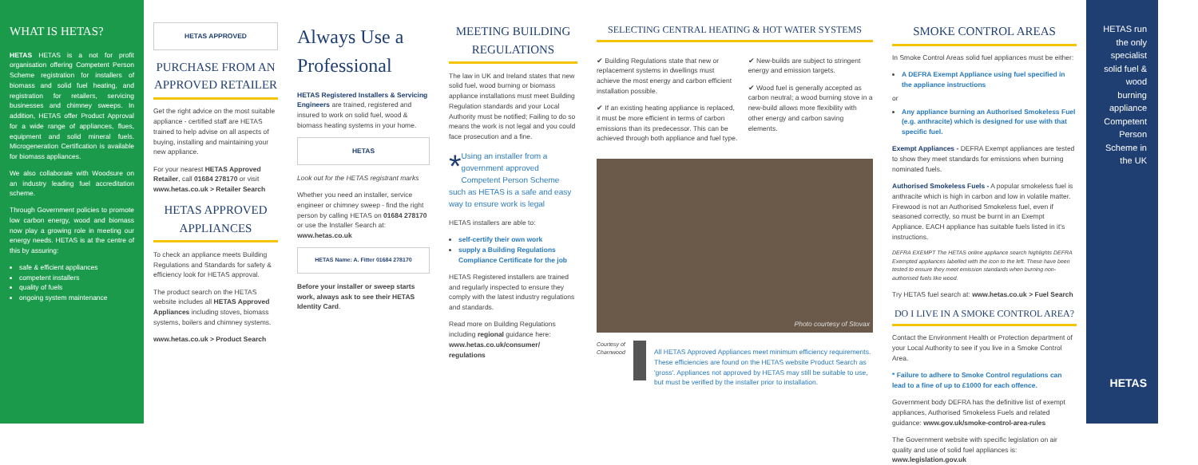WHAT IS HETAS?
HETAS HETAS is a not for profit organisation offering Competent Person Scheme registration for installers of biomass and solid fuel heating, and registration for retailers, servicing businesses and chimney sweeps. In addition, HETAS offer Product Approval for a wide range of appliances, flues, equipment and solid mineral fuels. Microgeneration Certification is available for biomass appliances.
We also collaborate with Woodsure on an industry leading fuel accreditation scheme.
Through Government policies to promote low carbon energy, wood and biomass now play a growing role in meeting our energy needs. HETAS is at the centre of this by assuring:
safe & efficient appliances
competent installers
quality of fuels
ongoing system maintenance
HETAS APPROVED
PURCHASE FROM AN APPROVED RETAILER
Get the right advice on the most suitable appliance - certified staff are HETAS trained to help advise on all aspects of buying, installing and maintaining your new appliance.
For your nearest HETAS Approved Retailer, call 01684 278170 or visit www.hetas.co.uk > Retailer Search
HETAS APPROVED APPLIANCES
To check an appliance meets Building Regulations and Standards for safety & efficiency look for HETAS approval.
The product search on the HETAS website includes all HETAS Approved Appliances including stoves, biomass systems, boilers and chimney systems.
www.hetas.co.uk > Product Search
Always Use a Professional
HETAS Registered Installers & Servicing Engineers are trained, registered and insured to work on solid fuel, wood & biomass heating systems in your home.
HETAS
Look out for the HETAS registrant marks
Whether you need an installer, service engineer or chimney sweep - find the right person by calling HETAS on 01684 278170 or use the Installer Search at: www.hetas.co.uk
HETAS Name: A. Fitter 01684 278170
Before your installer or sweep starts work, always ask to see their HETAS Identity Card.
MEETING BUILDING REGULATIONS
The law in UK and Ireland states that new solid fuel, wood burning or biomass appliance installations must meet Building Regulation standards and your Local Authority must be notified; Failing to do so means the work is not legal and you could face prosecution and a fine.
* Using an installer from a government approved Competent Person Scheme such as HETAS is a safe and easy way to ensure work is legal
HETAS installers are able to:
self-certify their own work
supply a Building Regulations Compliance Certificate for the job
HETAS Registered installers are trained and regularly inspected to ensure they comply with the latest industry regulations and standards.
Read more on Building Regulations including regional guidance here: www.hetas.co.uk/consumer/ regulations
SELECTING CENTRAL HEATING & HOT WATER SYSTEMS
✔ Building Regulations state that new or replacement systems in dwellings must achieve the most energy and carbon efficient installation possible.
✔ If an existing heating appliance is replaced, it must be more efficient in terms of carbon emissions than its predecessor. This can be achieved through both appliance and fuel type.
✔ New-builds are subject to stringent energy and emission targets.
✔ Wood fuel is generally accepted as carbon neutral; a wood burning stove in a new-build allows more flexibility with other energy and carbon saving elements.
Photo courtesy of Stovax
Courtesy of Charnwood
All HETAS Approved Appliances meet minimum efficiency requirements. These efficiencies are found on the HETAS website Product Search as 'gross'. Appliances not approved by HETAS may still be suitable to use, but must be verified by the installer prior to installation.
SMOKE CONTROL AREAS
In Smoke Control Areas solid fuel appliances must be either:
A DEFRA Exempt Appliance using fuel specified in the appliance instructions
or
Any appliance burning an Authorised Smokeless Fuel (e.g. anthracite) which is designed for use with that specific fuel.
Exempt Appliances - DEFRA Exempt appliances are tested to show they meet standards for emissions when burning nominated fuels.
Authorised Smokeless Fuels - A popular smokeless fuel is anthracite which is high in carbon and low in volatile matter. Firewood is not an Authorised Smokeless fuel, even if seasoned correctly, so must be burnt in an Exempt Appliance. EACH appliance has suitable fuels listed in it's instructions.
DEFRA EXEMPT The HETAS online appliance search highlights DEFRA Exempted appliances labelled with the icon to the left. These have been tested to ensure they meet emission standards when burning non-authorised fuels like wood.
Try HETAS fuel search at: www.hetas.co.uk > Fuel Search
DO I LIVE IN A SMOKE CONTROL AREA?
Contact the Environment Health or Protection department of your Local Authority to see if you live in a Smoke Control Area.
* Failure to adhere to Smoke Control regulations can lead to a fine of up to £1000 for each offence.
Government body DEFRA has the definitive list of exempt appliances, Authorised Smokeless Fuels and related guidance: www.gov.uk/smoke-control-area-rules
The Government website with specific legislation on air quality and use of solid fuel appliances is: www.legislation.gov.uk
HETAS run the only specialist solid fuel & wood burning appliance Competent Person Scheme in the UK
HETAS